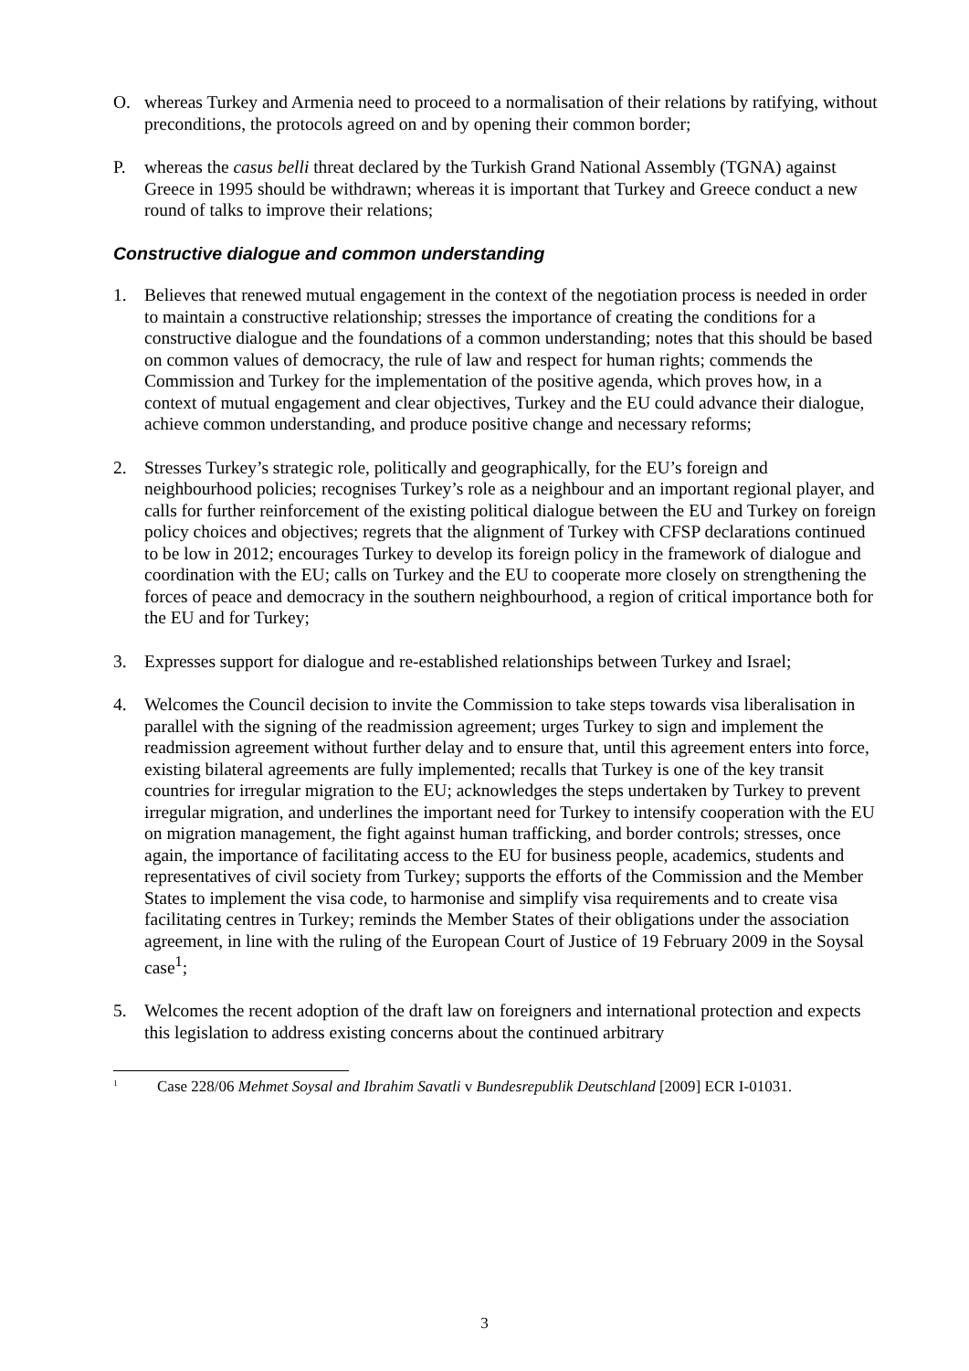O. whereas Turkey and Armenia need to proceed to a normalisation of their relations by ratifying, without preconditions, the protocols agreed on and by opening their common border;
P. whereas the casus belli threat declared by the Turkish Grand National Assembly (TGNA) against Greece in 1995 should be withdrawn; whereas it is important that Turkey and Greece conduct a new round of talks to improve their relations;
Constructive dialogue and common understanding
1. Believes that renewed mutual engagement in the context of the negotiation process is needed in order to maintain a constructive relationship; stresses the importance of creating the conditions for a constructive dialogue and the foundations of a common understanding; notes that this should be based on common values of democracy, the rule of law and respect for human rights; commends the Commission and Turkey for the implementation of the positive agenda, which proves how, in a context of mutual engagement and clear objectives, Turkey and the EU could advance their dialogue, achieve common understanding, and produce positive change and necessary reforms;
2. Stresses Turkey’s strategic role, politically and geographically, for the EU’s foreign and neighbourhood policies; recognises Turkey’s role as a neighbour and an important regional player, and calls for further reinforcement of the existing political dialogue between the EU and Turkey on foreign policy choices and objectives; regrets that the alignment of Turkey with CFSP declarations continued to be low in 2012; encourages Turkey to develop its foreign policy in the framework of dialogue and coordination with the EU; calls on Turkey and the EU to cooperate more closely on strengthening the forces of peace and democracy in the southern neighbourhood, a region of critical importance both for the EU and for Turkey;
3. Expresses support for dialogue and re-established relationships between Turkey and Israel;
4. Welcomes the Council decision to invite the Commission to take steps towards visa liberalisation in parallel with the signing of the readmission agreement; urges Turkey to sign and implement the readmission agreement without further delay and to ensure that, until this agreement enters into force, existing bilateral agreements are fully implemented; recalls that Turkey is one of the key transit countries for irregular migration to the EU; acknowledges the steps undertaken by Turkey to prevent irregular migration, and underlines the important need for Turkey to intensify cooperation with the EU on migration management, the fight against human trafficking, and border controls; stresses, once again, the importance of facilitating access to the EU for business people, academics, students and representatives of civil society from Turkey; supports the efforts of the Commission and the Member States to implement the visa code, to harmonise and simplify visa requirements and to create visa facilitating centres in Turkey; reminds the Member States of their obligations under the association agreement, in line with the ruling of the European Court of Justice of 19 February 2009 in the Soysal case<sup>1</sup>;
5. Welcomes the recent adoption of the draft law on foreigners and international protection and expects this legislation to address existing concerns about the continued arbitrary
<sup>1</sup> Case 228/06 Mehmet Soysal and Ibrahim Savatli v Bundesrepublik Deutschland [2009] ECR I-01031.
3